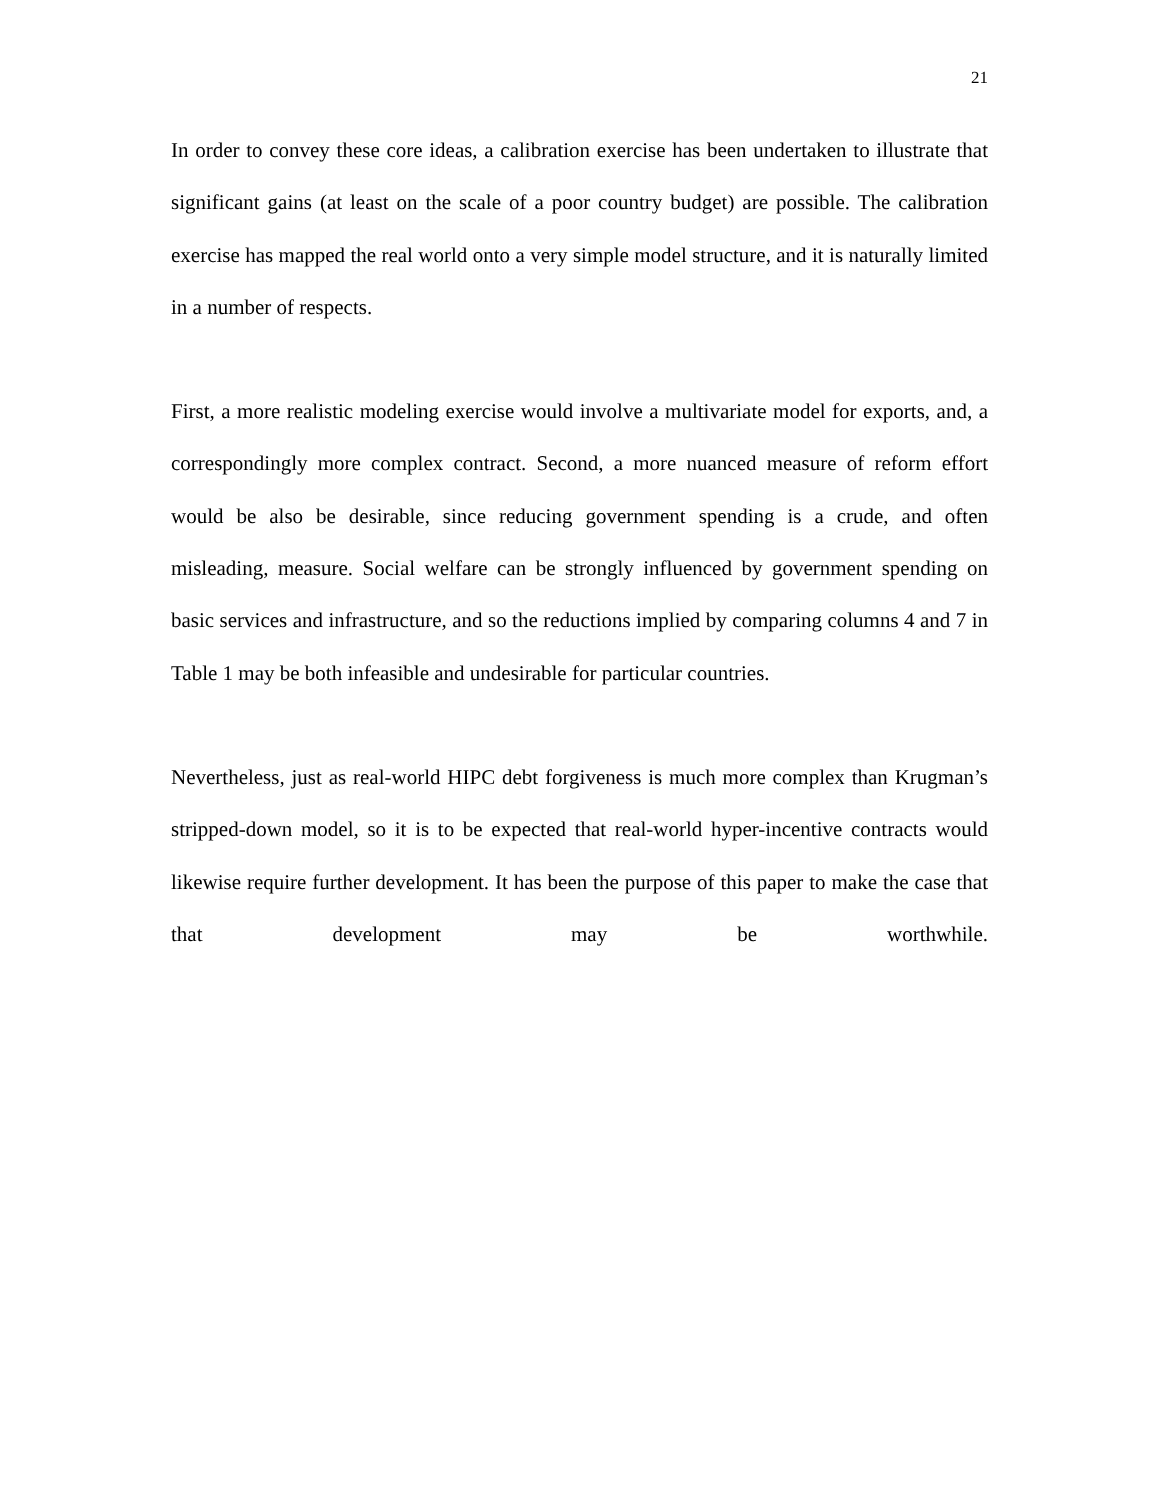21
In order to convey these core ideas, a calibration exercise has been undertaken to illustrate that significant gains (at least on the scale of a poor country budget) are possible. The calibration exercise has mapped the real world onto a very simple model structure, and it is naturally limited in a number of respects.
First, a more realistic modeling exercise would involve a multivariate model for exports, and, a correspondingly more complex contract. Second, a more nuanced measure of reform effort would be also be desirable, since reducing government spending is a crude, and often misleading, measure. Social welfare can be strongly influenced by government spending on basic services and infrastructure, and so the reductions implied by comparing columns 4 and 7 in Table 1 may be both infeasible and undesirable for particular countries.
Nevertheless, just as real-world HIPC debt forgiveness is much more complex than Krugman’s stripped-down model, so it is to be expected that real-world hyper-incentive contracts would likewise require further development. It has been the purpose of this paper to make the case that that development may be worthwhile.